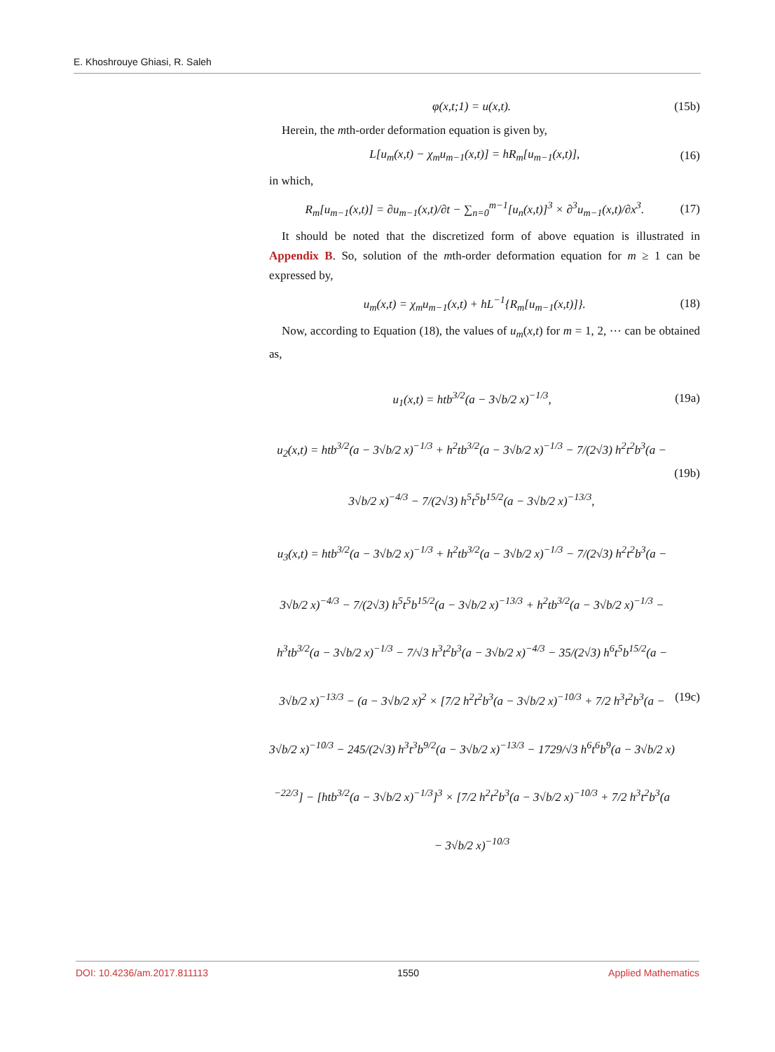E. Khoshrouye Ghiasi, R. Saleh
φ(x,t;1) = u(x,t). (15b)
Herein, the mth-order deformation equation is given by,
L[u<sub>m</sub>(x,t) − χ<sub>m</sub>u<sub>m−1</sub>(x,t)] = hR<sub>m</sub>[u<sub>m−1</sub>(x,t)], (16)
in which,
R<sub>m</sub>[u<sub>m−1</sub>(x,t)] = ∂u<sub>m−1</sub>(x,t)/∂t − ∑<sub>n=0</sub><sup>m−1</sup>[u<sub>n</sub>(x,t)]<sup>3</sup> × ∂<sup>3</sup>u<sub>m−1</sub>(x,t)/∂x<sup>3</sup>. (17)
It should be noted that the discretized form of above equation is illustrated in Appendix B. So, solution of the mth-order deformation equation for m ≥ 1 can be expressed by,
u<sub>m</sub>(x,t) = χ<sub>m</sub>u<sub>m−1</sub>(x,t) + hL<sup>−1</sup>{R<sub>m</sub>[u<sub>m−1</sub>(x,t)]}. (18)
Now, according to Equation (18), the values of u<sub>m</sub>(x,t) for m = 1, 2, ⋯ can be obtained as,
u<sub>1</sub>(x,t) = htb<sup>3/2</sup>(a − 3√b/2 x)<sup>−1/3</sup>, (19a)
u<sub>2</sub>(x,t) = htb<sup>3/2</sup>(a − 3√b/2 x)<sup>−1/3</sup> + h<sup>2</sup>tb<sup>3/2</sup>(a − 3√b/2 x)<sup>−1/3</sup> − 7/(2√3) h<sup>2</sup>t<sup>2</sup>b<sup>3</sup>(a − 3√b/2 x)<sup>−4/3</sup> − 7/(2√3) h<sup>5</sup>t<sup>5</sup>b<sup>15/2</sup>(a − 3√b/2 x)<sup>−13/3</sup>, (19b)
u<sub>3</sub>(x,t) = htb<sup>3/2</sup>(a − 3√b/2 x)<sup>−1/3</sup> + h<sup>2</sup>tb<sup>3/2</sup>(a − 3√b/2 x)<sup>−1/3</sup> − 7/(2√3) h<sup>2</sup>t<sup>2</sup>b<sup>3</sup>(a − 3√b/2 x)<sup>−4/3</sup> − 7/(2√3) h<sup>5</sup>t<sup>5</sup>b<sup>15/2</sup>(a − 3√b/2 x)<sup>−13/3</sup> + h<sup>2</sup>tb<sup>3/2</sup>(a − 3√b/2 x)<sup>−1/3</sup> − h<sup>3</sup>tb<sup>3/2</sup>(a − 3√b/2 x)<sup>−1/3</sup> − 7/√3 h<sup>3</sup>t<sup>2</sup>b<sup>3</sup>(a − 3√b/2 x)<sup>−4/3</sup> − 35/(2√3) h<sup>6</sup>t<sup>5</sup>b<sup>15/2</sup>(a − 3√b/2 x)<sup>−13/3</sup> − (a − 3√b/2 x)<sup>2</sup> × [7/2 h<sup>2</sup>t<sup>2</sup>b<sup>3</sup>(a − 3√b/2 x)<sup>−10/3</sup> + 7/2 h<sup>3</sup>t<sup>2</sup>b<sup>3</sup>(a − 3√b/2 x)<sup>−10/3</sup> − 245/(2√3) h<sup>3</sup>t<sup>3</sup>b<sup>9/2</sup>(a − 3√b/2 x)<sup>−13/3</sup> − 1729/√3 h<sup>6</sup>t<sup>6</sup>b<sup>9</sup>(a − 3√b/2 x)<sup>−22/3</sup>] − [htb<sup>3/2</sup>(a − 3√b/2 x)<sup>−1/3</sup>]<sup>3</sup> × [7/2 h<sup>2</sup>t<sup>2</sup>b<sup>3</sup>(a − 3√b/2 x)<sup>−10/3</sup> + 7/2 h<sup>3</sup>t<sup>2</sup>b<sup>3</sup>(a − 3√b/2 x)<sup>−10/3</sup> (19c)
DOI: 10.4236/am.2017.811113 1550 Applied Mathematics